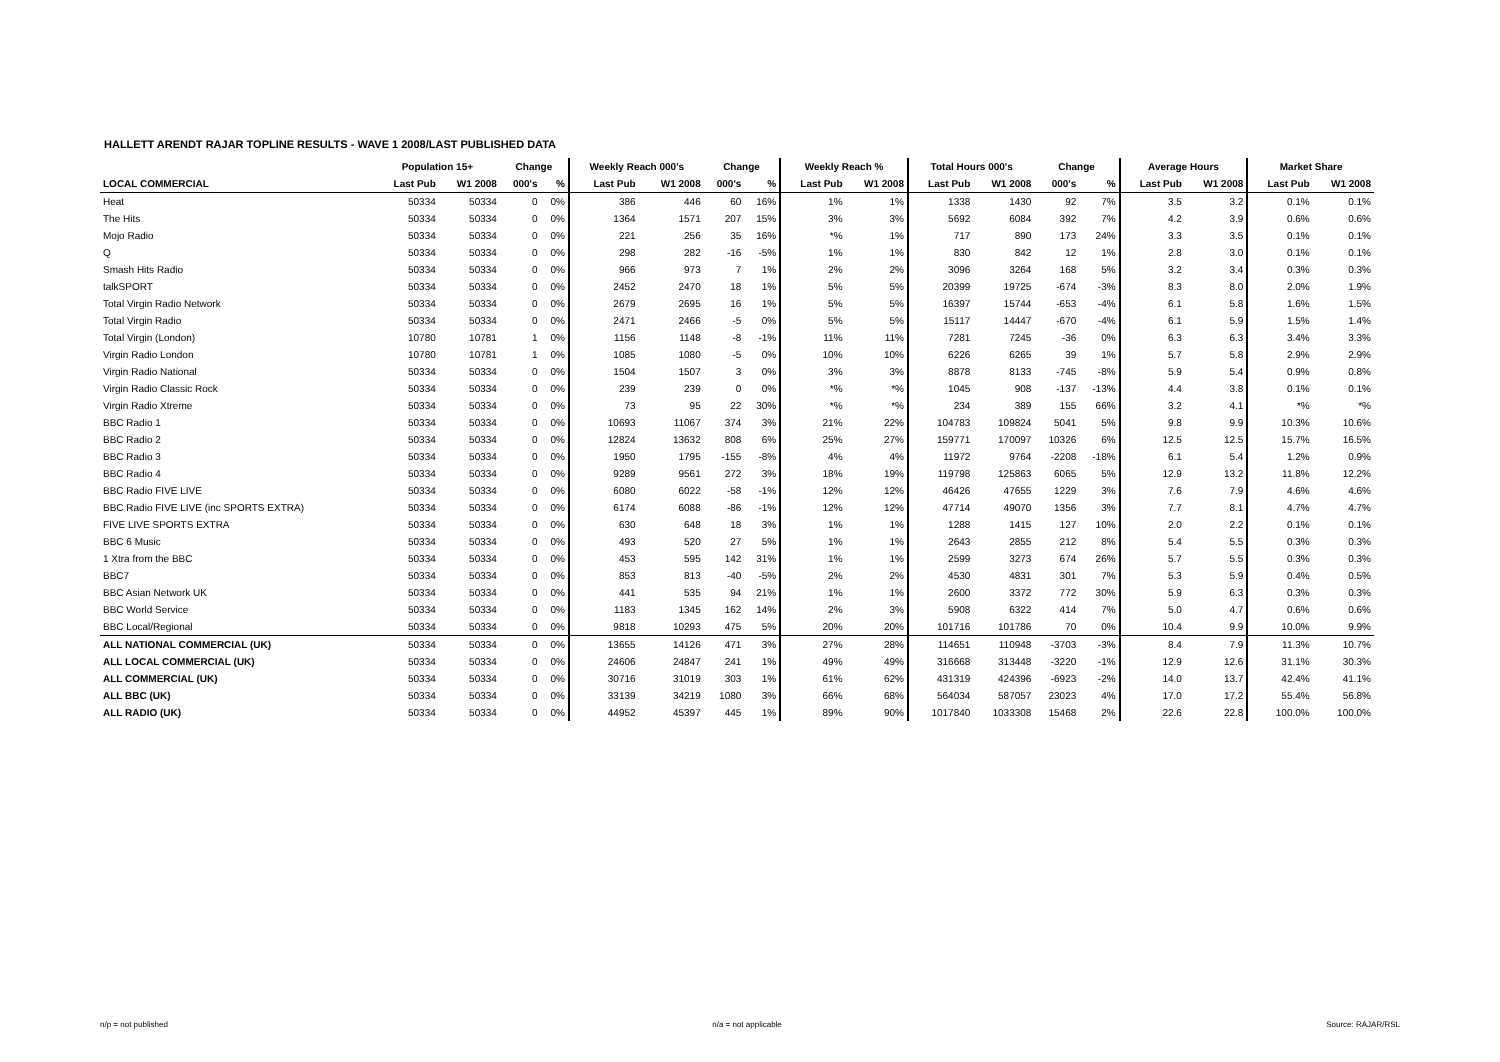HALLETT ARENDT RAJAR TOPLINE RESULTS - WAVE 1 2008/LAST PUBLISHED DATA
| | Population 15+ | | Change | | Weekly Reach 000's | | Change | | Weekly Reach % | | Total Hours 000's | | Change | | Average Hours | | Market Share | |
| --- | --- | --- | --- | --- | --- | --- | --- | --- | --- | --- | --- | --- | --- | --- | --- | --- | --- | --- |
| LOCAL COMMERCIAL | Last Pub | W1 2008 | 000's | % | Last Pub | W1 2008 | 000's | % | Last Pub | W1 2008 | Last Pub | W1 2008 | 000's | % | Last Pub | W1 2008 | Last Pub | W1 2008 |
| Heat | 50334 | 50334 | 0 | 0% | 386 | 446 | 60 | 16% | 1% | 1% | 1338 | 1430 | 92 | 7% | 3.5 | 3.2 | 0.1% | 0.1% |
| The Hits | 50334 | 50334 | 0 | 0% | 1364 | 1571 | 207 | 15% | 3% | 3% | 5692 | 6084 | 392 | 7% | 4.2 | 3.9 | 0.6% | 0.6% |
| Mojo Radio | 50334 | 50334 | 0 | 0% | 221 | 256 | 35 | 16% | *% | 1% | 717 | 890 | 173 | 24% | 3.3 | 3.5 | 0.1% | 0.1% |
| Q | 50334 | 50334 | 0 | 0% | 298 | 282 | -16 | -5% | 1% | 1% | 830 | 842 | 12 | 1% | 2.8 | 3.0 | 0.1% | 0.1% |
| Smash Hits Radio | 50334 | 50334 | 0 | 0% | 966 | 973 | 7 | 1% | 2% | 2% | 3096 | 3264 | 168 | 5% | 3.2 | 3.4 | 0.3% | 0.3% |
| talkSPORT | 50334 | 50334 | 0 | 0% | 2452 | 2470 | 18 | 1% | 5% | 5% | 20399 | 19725 | -674 | -3% | 8.3 | 8.0 | 2.0% | 1.9% |
| Total Virgin Radio Network | 50334 | 50334 | 0 | 0% | 2679 | 2695 | 16 | 1% | 5% | 5% | 16397 | 15744 | -653 | -4% | 6.1 | 5.8 | 1.6% | 1.5% |
| Total Virgin Radio | 50334 | 50334 | 0 | 0% | 2471 | 2466 | -5 | 0% | 5% | 5% | 15117 | 14447 | -670 | -4% | 6.1 | 5.9 | 1.5% | 1.4% |
| Total Virgin (London) | 10780 | 10781 | 1 | 0% | 1156 | 1148 | -8 | -1% | 11% | 11% | 7281 | 7245 | -36 | 0% | 6.3 | 6.3 | 3.4% | 3.3% |
| Virgin Radio London | 10780 | 10781 | 1 | 0% | 1085 | 1080 | -5 | 0% | 10% | 10% | 6226 | 6265 | 39 | 1% | 5.7 | 5.8 | 2.9% | 2.9% |
| Virgin Radio National | 50334 | 50334 | 0 | 0% | 1504 | 1507 | 3 | 0% | 3% | 3% | 8878 | 8133 | -745 | -8% | 5.9 | 5.4 | 0.9% | 0.8% |
| Virgin Radio Classic Rock | 50334 | 50334 | 0 | 0% | 239 | 239 | 0 | 0% | *% | *% | 1045 | 908 | -137 | -13% | 4.4 | 3.8 | 0.1% | 0.1% |
| Virgin Radio Xtreme | 50334 | 50334 | 0 | 0% | 73 | 95 | 22 | 30% | *% | *% | 234 | 389 | 155 | 66% | 3.2 | 4.1 | *% | *% |
| BBC Radio 1 | 50334 | 50334 | 0 | 0% | 10693 | 11067 | 374 | 3% | 21% | 22% | 104783 | 109824 | 5041 | 5% | 9.8 | 9.9 | 10.3% | 10.6% |
| BBC Radio 2 | 50334 | 50334 | 0 | 0% | 12824 | 13632 | 808 | 6% | 25% | 27% | 159771 | 170097 | 10326 | 6% | 12.5 | 12.5 | 15.7% | 16.5% |
| BBC Radio 3 | 50334 | 50334 | 0 | 0% | 1950 | 1795 | -155 | -8% | 4% | 4% | 11972 | 9764 | -2208 | -18% | 6.1 | 5.4 | 1.2% | 0.9% |
| BBC Radio 4 | 50334 | 50334 | 0 | 0% | 9289 | 9561 | 272 | 3% | 18% | 19% | 119798 | 125863 | 6065 | 5% | 12.9 | 13.2 | 11.8% | 12.2% |
| BBC Radio FIVE LIVE | 50334 | 50334 | 0 | 0% | 6080 | 6022 | -58 | -1% | 12% | 12% | 46426 | 47655 | 1229 | 3% | 7.6 | 7.9 | 4.6% | 4.6% |
| BBC Radio FIVE LIVE (inc SPORTS EXTRA) | 50334 | 50334 | 0 | 0% | 6174 | 6088 | -86 | -1% | 12% | 12% | 47714 | 49070 | 1356 | 3% | 7.7 | 8.1 | 4.7% | 4.7% |
| FIVE LIVE SPORTS EXTRA | 50334 | 50334 | 0 | 0% | 630 | 648 | 18 | 3% | 1% | 1% | 1288 | 1415 | 127 | 10% | 2.0 | 2.2 | 0.1% | 0.1% |
| BBC 6 Music | 50334 | 50334 | 0 | 0% | 493 | 520 | 27 | 5% | 1% | 1% | 2643 | 2855 | 212 | 8% | 5.4 | 5.5 | 0.3% | 0.3% |
| 1 Xtra from the BBC | 50334 | 50334 | 0 | 0% | 453 | 595 | 142 | 31% | 1% | 1% | 2599 | 3273 | 674 | 26% | 5.7 | 5.5 | 0.3% | 0.3% |
| BBC7 | 50334 | 50334 | 0 | 0% | 853 | 813 | -40 | -5% | 2% | 2% | 4530 | 4831 | 301 | 7% | 5.3 | 5.9 | 0.4% | 0.5% |
| BBC Asian Network UK | 50334 | 50334 | 0 | 0% | 441 | 535 | 94 | 21% | 1% | 1% | 2600 | 3372 | 772 | 30% | 5.9 | 6.3 | 0.3% | 0.3% |
| BBC World Service | 50334 | 50334 | 0 | 0% | 1183 | 1345 | 162 | 14% | 2% | 3% | 5908 | 6322 | 414 | 7% | 5.0 | 4.7 | 0.6% | 0.6% |
| BBC Local/Regional | 50334 | 50334 | 0 | 0% | 9818 | 10293 | 475 | 5% | 20% | 20% | 101716 | 101786 | 70 | 0% | 10.4 | 9.9 | 10.0% | 9.9% |
| ALL NATIONAL COMMERCIAL (UK) | 50334 | 50334 | 0 | 0% | 13655 | 14126 | 471 | 3% | 27% | 28% | 114651 | 110948 | -3703 | -3% | 8.4 | 7.9 | 11.3% | 10.7% |
| ALL LOCAL COMMERCIAL (UK) | 50334 | 50334 | 0 | 0% | 24606 | 24847 | 241 | 1% | 49% | 49% | 316668 | 313448 | -3220 | -1% | 12.9 | 12.6 | 31.1% | 30.3% |
| ALL COMMERCIAL (UK) | 50334 | 50334 | 0 | 0% | 30716 | 31019 | 303 | 1% | 61% | 62% | 431319 | 424396 | -6923 | -2% | 14.0 | 13.7 | 42.4% | 41.1% |
| ALL BBC (UK) | 50334 | 50334 | 0 | 0% | 33139 | 34219 | 1080 | 3% | 66% | 68% | 564034 | 587057 | 23023 | 4% | 17.0 | 17.2 | 55.4% | 56.8% |
| ALL RADIO (UK) | 50334 | 50334 | 0 | 0% | 44952 | 45397 | 445 | 1% | 89% | 90% | 1017840 | 1033308 | 15468 | 2% | 22.6 | 22.8 | 100.0% | 100.0% |
n/p = not published n/a = not applicable Source: RAJAR/RSL